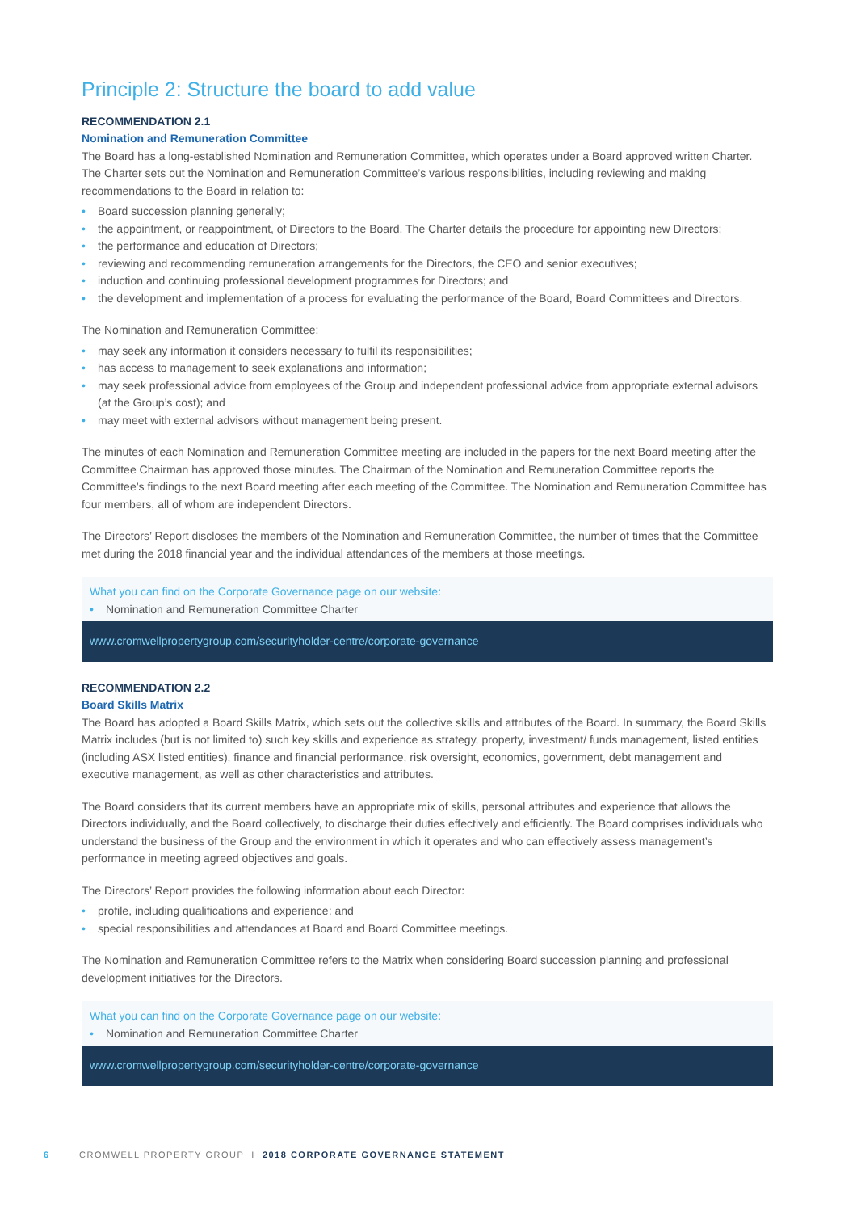Principle 2: Structure the board to add value
RECOMMENDATION 2.1
Nomination and Remuneration Committee
The Board has a long-established Nomination and Remuneration Committee, which operates under a Board approved written Charter. The Charter sets out the Nomination and Remuneration Committee’s various responsibilities, including reviewing and making recommendations to the Board in relation to:
• Board succession planning generally;
• the appointment, or reappointment, of Directors to the Board. The Charter details the procedure for appointing new Directors;
• the performance and education of Directors;
• reviewing and recommending remuneration arrangements for the Directors, the CEO and senior executives;
• induction and continuing professional development programmes for Directors; and
• the development and implementation of a process for evaluating the performance of the Board, Board Committees and Directors.
The Nomination and Remuneration Committee:
• may seek any information it considers necessary to fulfil its responsibilities;
• has access to management to seek explanations and information;
• may seek professional advice from employees of the Group and independent professional advice from appropriate external advisors (at the Group’s cost); and
• may meet with external advisors without management being present.
The minutes of each Nomination and Remuneration Committee meeting are included in the papers for the next Board meeting after the Committee Chairman has approved those minutes. The Chairman of the Nomination and Remuneration Committee reports the Committee’s findings to the next Board meeting after each meeting of the Committee. The Nomination and Remuneration Committee has four members, all of whom are independent Directors.
The Directors’ Report discloses the members of the Nomination and Remuneration Committee, the number of times that the Committee met during the 2018 financial year and the individual attendances of the members at those meetings.
What you can find on the Corporate Governance page on our website:
• Nomination and Remuneration Committee Charter
www.cromwellpropertygroup.com/securityholder-centre/corporate-governance
RECOMMENDATION 2.2
Board Skills Matrix
The Board has adopted a Board Skills Matrix, which sets out the collective skills and attributes of the Board. In summary, the Board Skills Matrix includes (but is not limited to) such key skills and experience as strategy, property, investment/ funds management, listed entities (including ASX listed entities), finance and financial performance, risk oversight, economics, government, debt management and executive management, as well as other characteristics and attributes.
The Board considers that its current members have an appropriate mix of skills, personal attributes and experience that allows the Directors individually, and the Board collectively, to discharge their duties effectively and efficiently. The Board comprises individuals who understand the business of the Group and the environment in which it operates and who can effectively assess management’s performance in meeting agreed objectives and goals.
The Directors’ Report provides the following information about each Director:
• profile, including qualifications and experience; and
• special responsibilities and attendances at Board and Board Committee meetings.
The Nomination and Remuneration Committee refers to the Matrix when considering Board succession planning and professional development initiatives for the Directors.
What you can find on the Corporate Governance page on our website:
• Nomination and Remuneration Committee Charter
www.cromwellpropertygroup.com/securityholder-centre/corporate-governance
6 CROMWELL PROPERTY GROUP I 2018 CORPORATE GOVERNANCE STATEMENT